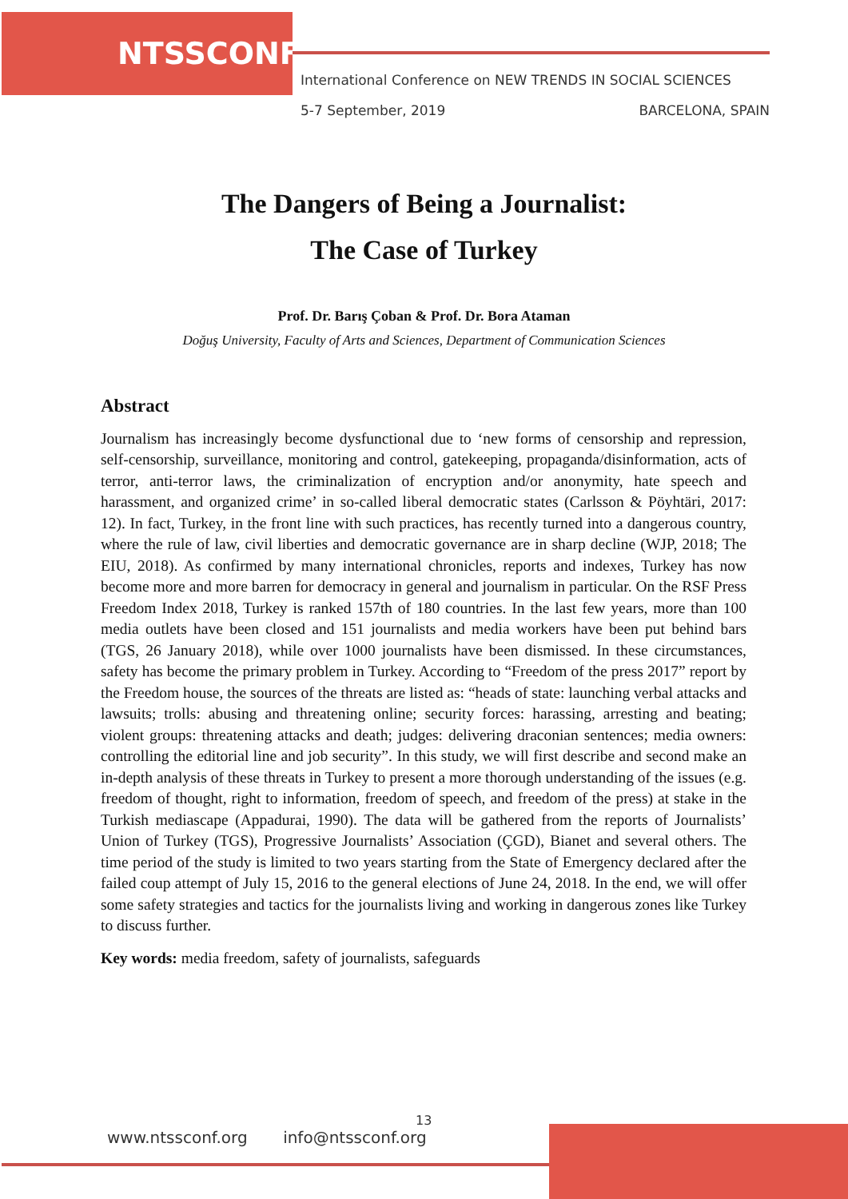NTSSCONF
International Conference on NEW TRENDS IN SOCIAL SCIENCES
5-7 September, 2019 BARCELONA, SPAIN
The Dangers of Being a Journalist:
The Case of Turkey
Prof. Dr. Barış Çoban & Prof. Dr. Bora Ataman
Doğuş University, Faculty of Arts and Sciences, Department of Communication Sciences
Abstract
Journalism has increasingly become dysfunctional due to ‘new forms of censorship and repression, self-censorship, surveillance, monitoring and control, gatekeeping, propaganda/disinformation, acts of terror, anti-terror laws, the criminalization of encryption and/or anonymity, hate speech and harassment, and organized crime’ in so-called liberal democratic states (Carlsson & Pöyhtäri, 2017: 12). In fact, Turkey, in the front line with such practices, has recently turned into a dangerous country, where the rule of law, civil liberties and democratic governance are in sharp decline (WJP, 2018; The EIU, 2018). As confirmed by many international chronicles, reports and indexes, Turkey has now become more and more barren for democracy in general and journalism in particular. On the RSF Press Freedom Index 2018, Turkey is ranked 157th of 180 countries. In the last few years, more than 100 media outlets have been closed and 151 journalists and media workers have been put behind bars (TGS, 26 January 2018), while over 1000 journalists have been dismissed. In these circumstances, safety has become the primary problem in Turkey. According to “Freedom of the press 2017” report by the Freedom house, the sources of the threats are listed as: “heads of state: launching verbal attacks and lawsuits; trolls: abusing and threatening online; security forces: harassing, arresting and beating; violent groups: threatening attacks and death; judges: delivering draconian sentences; media owners: controlling the editorial line and job security”. In this study, we will first describe and second make an in-depth analysis of these threats in Turkey to present a more thorough understanding of the issues (e.g. freedom of thought, right to information, freedom of speech, and freedom of the press) at stake in the Turkish mediascape (Appadurai, 1990). The data will be gathered from the reports of Journalists’ Union of Turkey (TGS), Progressive Journalists’ Association (ÇGD), Bianet and several others. The time period of the study is limited to two years starting from the State of Emergency declared after the failed coup attempt of July 15, 2016 to the general elections of June 24, 2018. In the end, we will offer some safety strategies and tactics for the journalists living and working in dangerous zones like Turkey to discuss further.
Key words: media freedom, safety of journalists, safeguards
13
www.ntssconf.org info@ntssconf.org